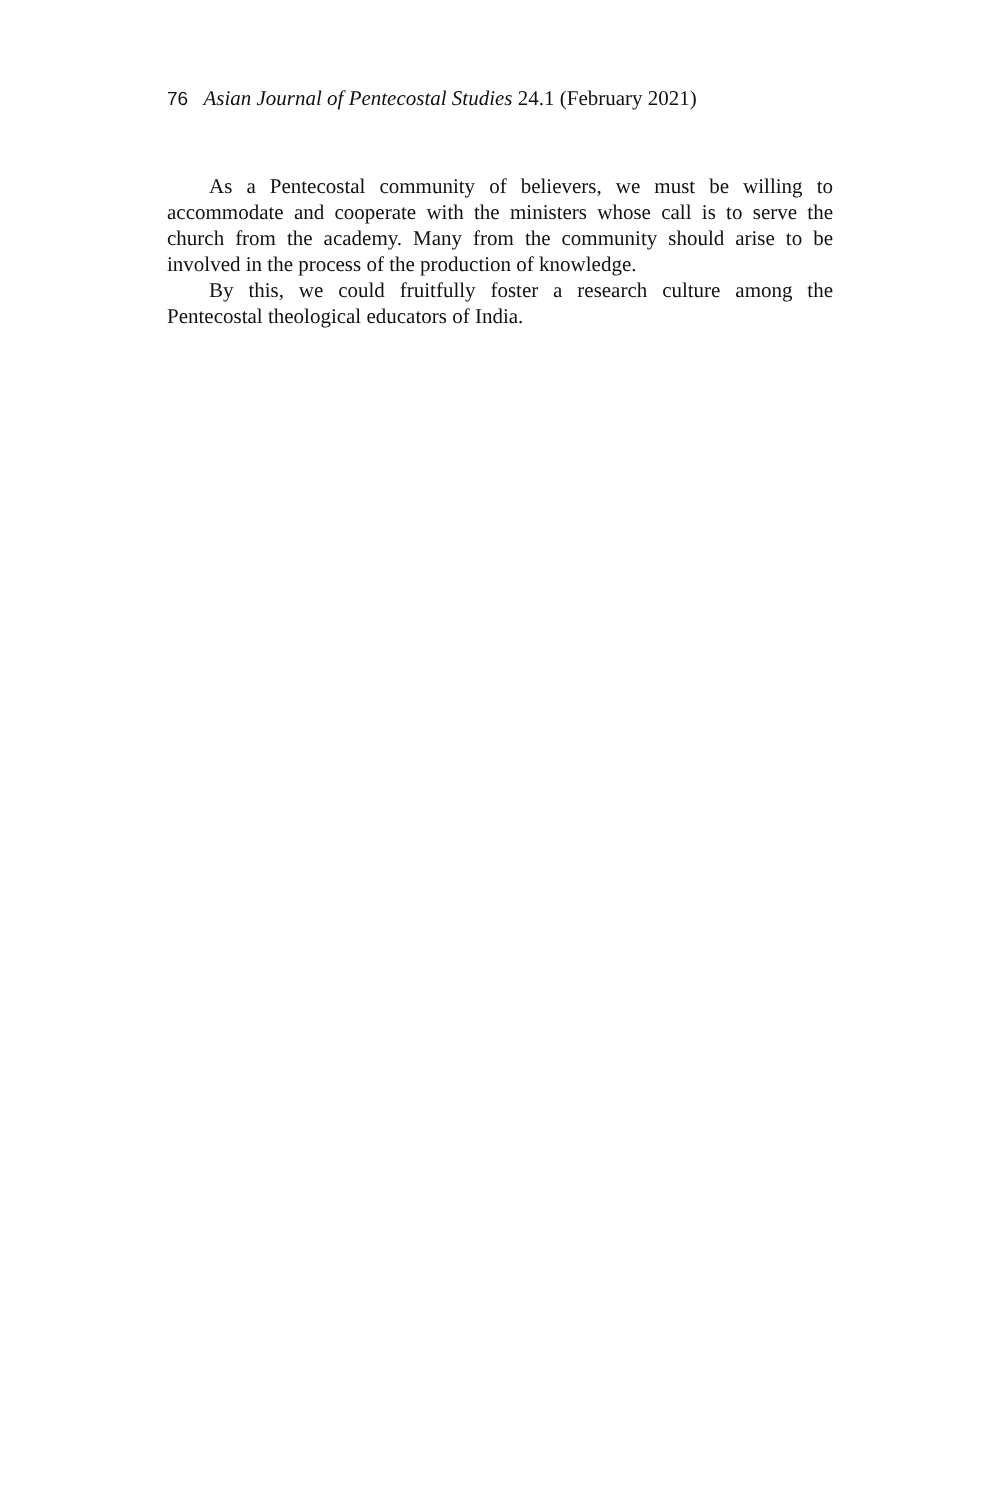76 Asian Journal of Pentecostal Studies 24.1 (February 2021)
As a Pentecostal community of believers, we must be willing to accommodate and cooperate with the ministers whose call is to serve the church from the academy. Many from the community should arise to be involved in the process of the production of knowledge.
By this, we could fruitfully foster a research culture among the Pentecostal theological educators of India.